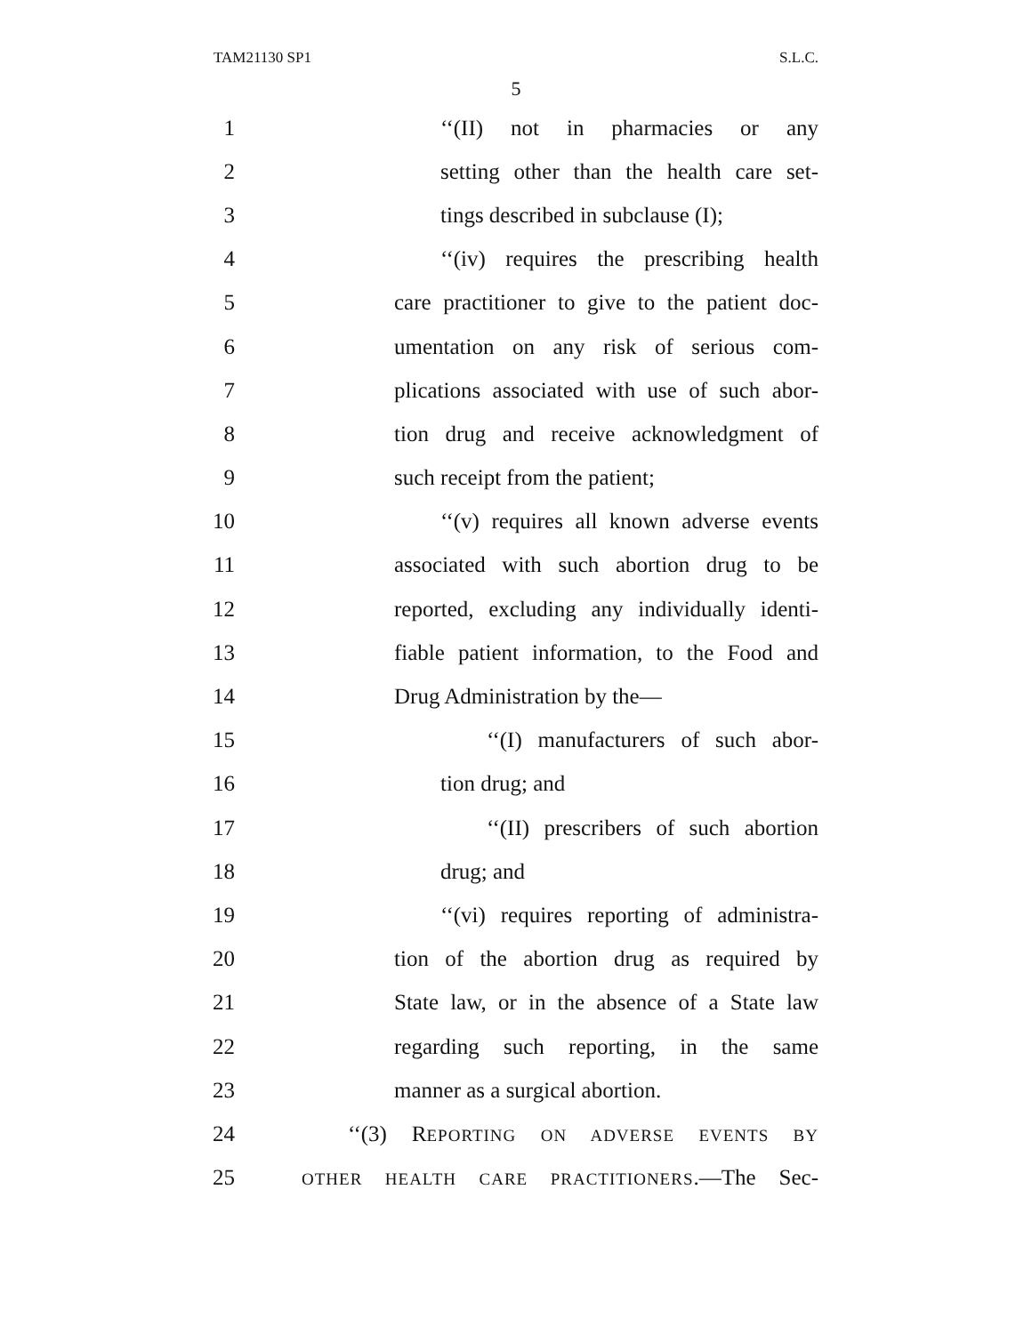TAM21130 SP1 S.L.C.
5
1 ‘‘(II) not in pharmacies or any
2 setting other than the health care set-
3 tings described in subclause (I);
4 ‘‘(iv) requires the prescribing health
5 care practitioner to give to the patient doc-
6 umentation on any risk of serious com-
7 plications associated with use of such abor-
8 tion drug and receive acknowledgment of
9 such receipt from the patient;
10 ‘‘(v) requires all known adverse events
11 associated with such abortion drug to be
12 reported, excluding any individually identi-
13 fiable patient information, to the Food and
14 Drug Administration by the—
15 ‘‘(I) manufacturers of such abor-
16 tion drug; and
17 ‘‘(II) prescribers of such abortion
18 drug; and
19 ‘‘(vi) requires reporting of administra-
20 tion of the abortion drug as required by
21 State law, or in the absence of a State law
22 regarding such reporting, in the same
23 manner as a surgical abortion.
24 ‘‘(3) REPORTING ON ADVERSE EVENTS BY
25 OTHER HEALTH CARE PRACTITIONERS.—The Sec-